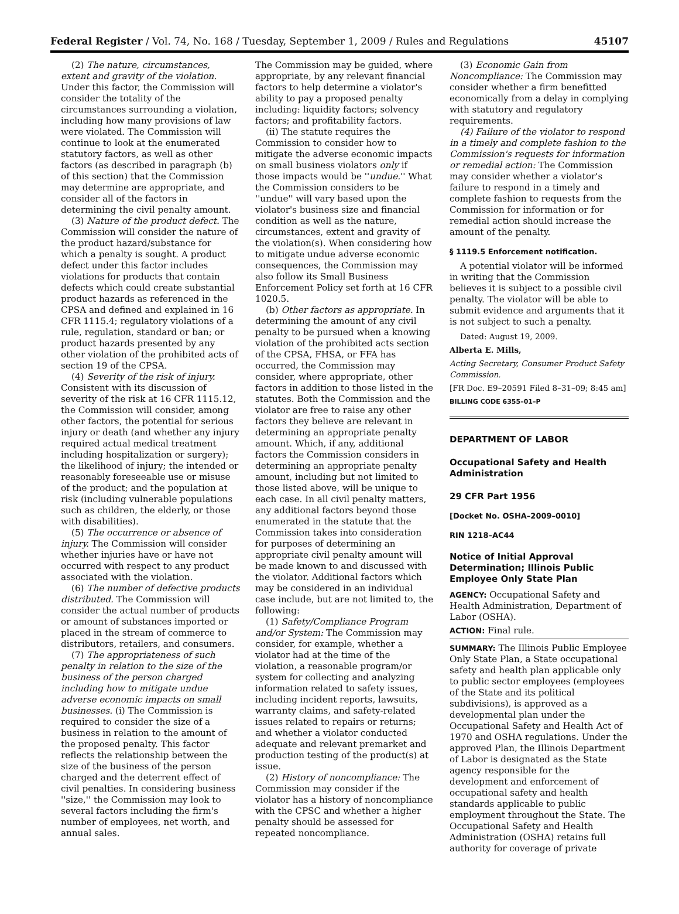Federal Register / Vol. 74, No. 168 / Tuesday, September 1, 2009 / Rules and Regulations 45107
(2) The nature, circumstances, extent and gravity of the violation. Under this factor, the Commission will consider the totality of the circumstances surrounding a violation, including how many provisions of law were violated. The Commission will continue to look at the enumerated statutory factors, as well as other factors (as described in paragraph (b) of this section) that the Commission may determine are appropriate, and consider all of the factors in determining the civil penalty amount.
(3) Nature of the product defect. The Commission will consider the nature of the product hazard/substance for which a penalty is sought. A product defect under this factor includes violations for products that contain defects which could create substantial product hazards as referenced in the CPSA and defined and explained in 16 CFR 1115.4; regulatory violations of a rule, regulation, standard or ban; or product hazards presented by any other violation of the prohibited acts of section 19 of the CPSA.
(4) Severity of the risk of injury. Consistent with its discussion of severity of the risk at 16 CFR 1115.12, the Commission will consider, among other factors, the potential for serious injury or death (and whether any injury required actual medical treatment including hospitalization or surgery); the likelihood of injury; the intended or reasonably foreseeable use or misuse of the product; and the population at risk (including vulnerable populations such as children, the elderly, or those with disabilities).
(5) The occurrence or absence of injury. The Commission will consider whether injuries have or have not occurred with respect to any product associated with the violation.
(6) The number of defective products distributed. The Commission will consider the actual number of products or amount of substances imported or placed in the stream of commerce to distributors, retailers, and consumers.
(7) The appropriateness of such penalty in relation to the size of the business of the person charged including how to mitigate undue adverse economic impacts on small businesses. (i) The Commission is required to consider the size of a business in relation to the amount of the proposed penalty. This factor reflects the relationship between the size of the business of the person charged and the deterrent effect of civil penalties. In considering business ''size,'' the Commission may look to several factors including the firm's number of employees, net worth, and annual sales.
The Commission may be guided, where appropriate, by any relevant financial factors to help determine a violator's ability to pay a proposed penalty including: liquidity factors; solvency factors; and profitability factors.
(ii) The statute requires the Commission to consider how to mitigate the adverse economic impacts on small business violators only if those impacts would be ''undue.'' What the Commission considers to be ''undue'' will vary based upon the violator's business size and financial condition as well as the nature, circumstances, extent and gravity of the violation(s). When considering how to mitigate undue adverse economic consequences, the Commission may also follow its Small Business Enforcement Policy set forth at 16 CFR 1020.5.
(b) Other factors as appropriate. In determining the amount of any civil penalty to be pursued when a knowing violation of the prohibited acts section of the CPSA, FHSA, or FFA has occurred, the Commission may consider, where appropriate, other factors in addition to those listed in the statutes. Both the Commission and the violator are free to raise any other factors they believe are relevant in determining an appropriate penalty amount. Which, if any, additional factors the Commission considers in determining an appropriate penalty amount, including but not limited to those listed above, will be unique to each case. In all civil penalty matters, any additional factors beyond those enumerated in the statute that the Commission takes into consideration for purposes of determining an appropriate civil penalty amount will be made known to and discussed with the violator. Additional factors which may be considered in an individual case include, but are not limited to, the following:
(1) Safety/Compliance Program and/or System: The Commission may consider, for example, whether a violator had at the time of the violation, a reasonable program/or system for collecting and analyzing information related to safety issues, including incident reports, lawsuits, warranty claims, and safety-related issues related to repairs or returns; and whether a violator conducted adequate and relevant premarket and production testing of the product(s) at issue.
(2) History of noncompliance: The Commission may consider if the violator has a history of noncompliance with the CPSC and whether a higher penalty should be assessed for repeated noncompliance.
(3) Economic Gain from Noncompliance: The Commission may consider whether a firm benefitted economically from a delay in complying with statutory and regulatory requirements.
(4) Failure of the violator to respond in a timely and complete fashion to the Commission's requests for information or remedial action: The Commission may consider whether a violator's failure to respond in a timely and complete fashion to requests from the Commission for information or for remedial action should increase the amount of the penalty.
§ 1119.5 Enforcement notification.
A potential violator will be informed in writing that the Commission believes it is subject to a possible civil penalty. The violator will be able to submit evidence and arguments that it is not subject to such a penalty.
Dated: August 19, 2009.
Alberta E. Mills,
Acting Secretary, Consumer Product Safety Commission.
[FR Doc. E9–20591 Filed 8–31–09; 8:45 am]
BILLING CODE 6355–01–P
DEPARTMENT OF LABOR
Occupational Safety and Health Administration
29 CFR Part 1956
[Docket No. OSHA–2009–0010]
RIN 1218–AC44
Notice of Initial Approval Determination; Illinois Public Employee Only State Plan
AGENCY: Occupational Safety and Health Administration, Department of Labor (OSHA).
ACTION: Final rule.
SUMMARY: The Illinois Public Employee Only State Plan, a State occupational safety and health plan applicable only to public sector employees (employees of the State and its political subdivisions), is approved as a developmental plan under the Occupational Safety and Health Act of 1970 and OSHA regulations. Under the approved Plan, the Illinois Department of Labor is designated as the State agency responsible for the development and enforcement of occupational safety and health standards applicable to public employment throughout the State. The Occupational Safety and Health Administration (OSHA) retains full authority for coverage of private